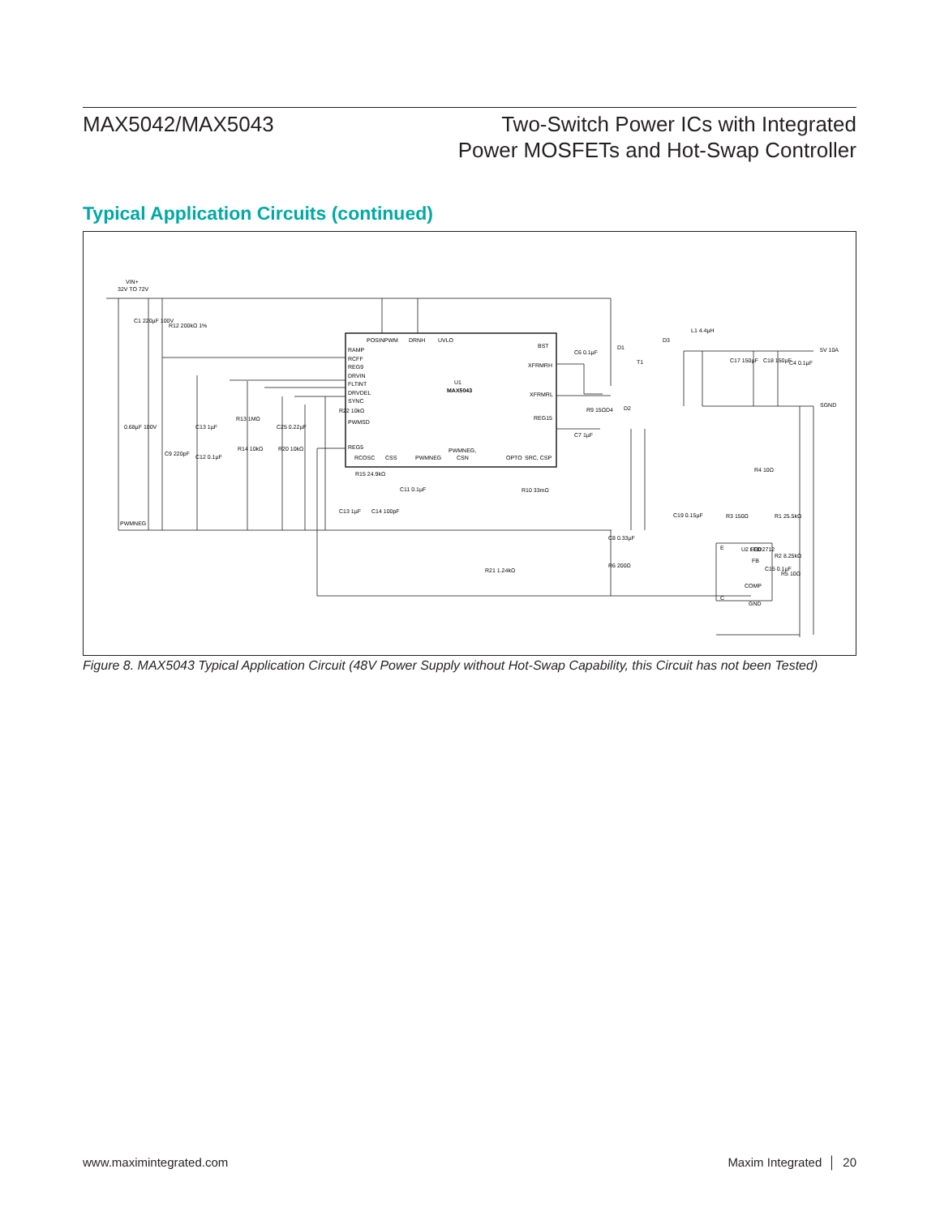MAX5042/MAX5043 Two-Switch Power ICs with Integrated
Power MOSFETs and Hot-Swap Controller
Typical Application Circuits (continued)
VIN+
32V TO 72V
MAX5043
U1
POSINPWM
DRNH
UVLO
RAMP
RCFF
REG9
DRVIN
FLTINT
DRVDEL
SYNC
PWMSD
REG5
RCOSC
CSS
PWMNEG
PWMNEG,
CSN
OPTO
SRC, CSP
BST
XFRMRH
XFRMRL
REG15
C1 220µF 100V
R12 200kΩ 1%
0.68µF 100V
PWMNEG
C6 0.1µF
D1
D3
L1 4.4µH
5V 10A
SGND
C17 150µF
C18 150µF
C4 0.1µF
T1
R9 15Ω
D4
D2
C7 1µF
C19 0.15µF
R3 150Ω
R1 25.5kΩ
R2 8.25kΩ
R5 10Ω
R4 10Ω
U2 FOD2712
E
LED
FB
COMP
C
GND
C15 0.1µF
C8 0.33µF
R6 200Ω
R21 1.24kΩ
R10 33mΩ
R22 10kΩ
R15 24.9kΩ
C13 1µF
C14 100pF
C11 0.1µF
C9 220pF
C13 1µF
C12 0.1µF
R13 1MΩ
R14 10kΩ
C25 0.22µF
R20 10kΩ
Figure 8. MAX5043 Typical Application Circuit (48V Power Supply without Hot-Swap Capability, this Circuit has not been Tested)
www.maximintegrated.com Maxim Integrated │ 20